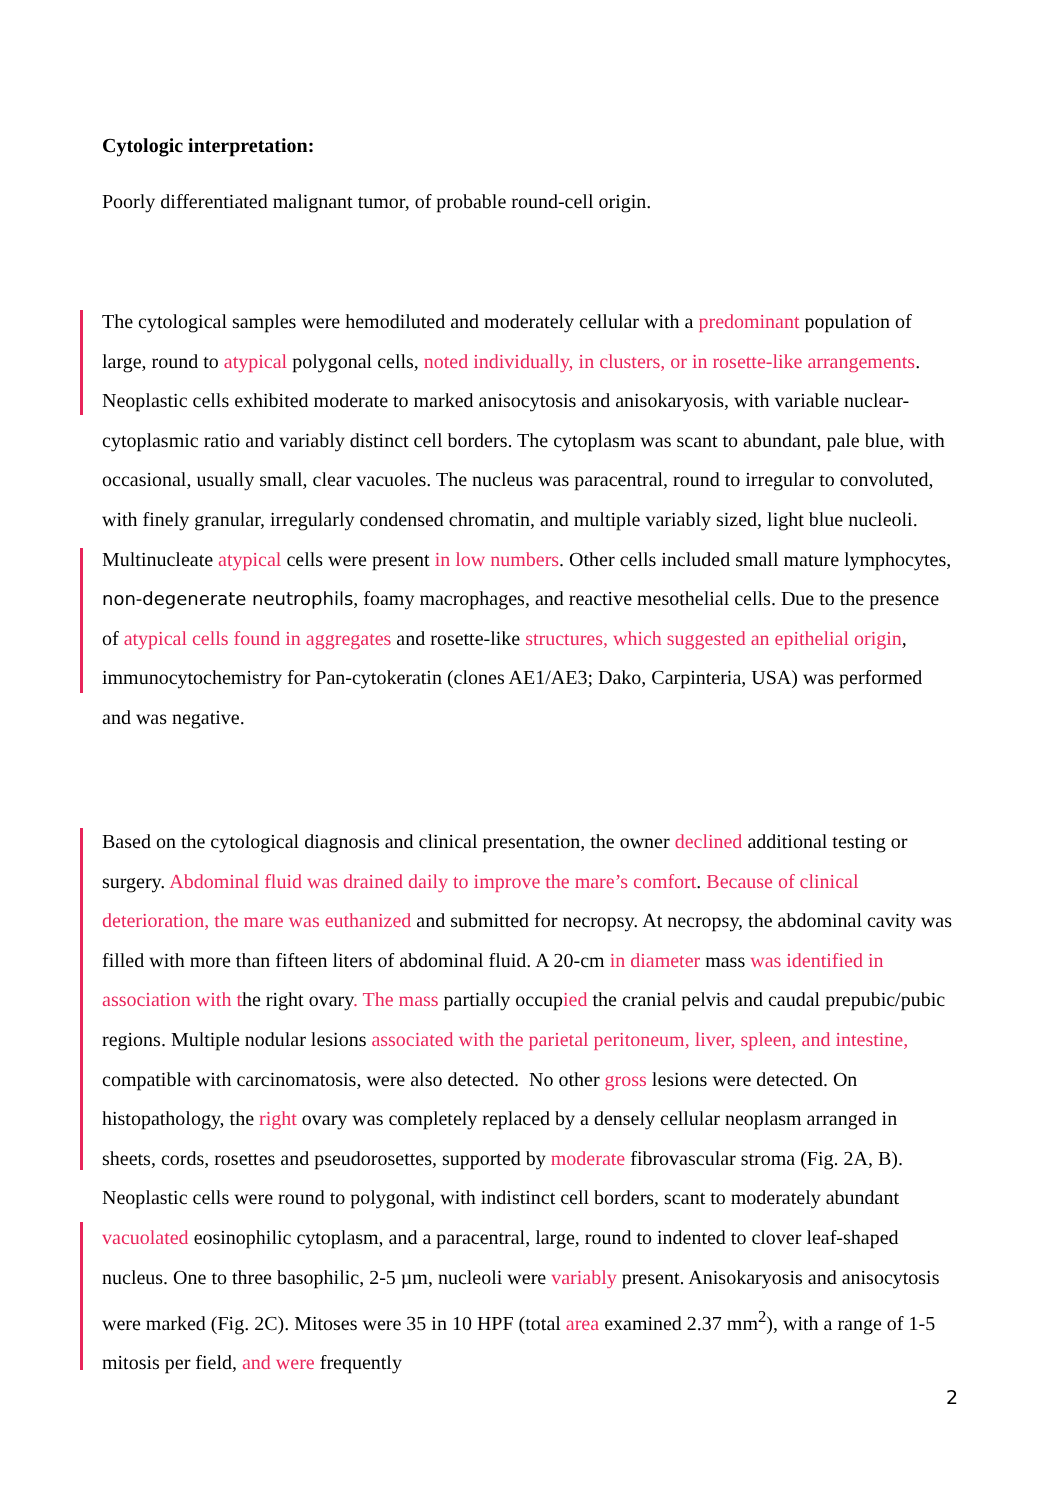Cytologic interpretation:
Poorly differentiated malignant tumor, of probable round-cell origin.
The cytological samples were hemodiluted and moderately cellular with a predominant population of large, round to atypical polygonal cells, noted individually, in clusters, or in rosette-like arrangements. Neoplastic cells exhibited moderate to marked anisocytosis and anisokaryosis, with variable nuclear-cytoplasmic ratio and variably distinct cell borders. The cytoplasm was scant to abundant, pale blue, with occasional, usually small, clear vacuoles. The nucleus was paracentral, round to irregular to convoluted, with finely granular, irregularly condensed chromatin, and multiple variably sized, light blue nucleoli. Multinucleate atypical cells were present in low numbers. Other cells included small mature lymphocytes, non-degenerate neutrophils, foamy macrophages, and reactive mesothelial cells. Due to the presence of atypical cells found in aggregates and rosette-like structures, which suggested an epithelial origin, immunocytochemistry for Pan-cytokeratin (clones AE1/AE3; Dako, Carpinteria, USA) was performed and was negative.
Based on the cytological diagnosis and clinical presentation, the owner declined additional testing or surgery. Abdominal fluid was drained daily to improve the mare’s comfort. Because of clinical deterioration, the mare was euthanized and submitted for necropsy. At necropsy, the abdominal cavity was filled with more than fifteen liters of abdominal fluid. A 20-cm in diameter mass was identified in association with the right ovary. The mass partially occupied the cranial pelvis and caudal prepubic/pubic regions. Multiple nodular lesions associated with the parietal peritoneum, liver, spleen, and intestine, compatible with carcinomatosis, were also detected. No other gross lesions were detected. On histopathology, the right ovary was completely replaced by a densely cellular neoplasm arranged in sheets, cords, rosettes and pseudorosettes, supported by moderate fibrovascular stroma (Fig. 2A, B). Neoplastic cells were round to polygonal, with indistinct cell borders, scant to moderately abundant vacuolated eosinophilic cytoplasm, and a paracentral, large, round to indented to clover leaf-shaped nucleus. One to three basophilic, 2-5 µm, nucleoli were variably present. Anisokaryosis and anisocytosis were marked (Fig. 2C). Mitoses were 35 in 10 HPF (total area examined 2.37 mm<sup>2</sup>), with a range of 1-5 mitosis per field, and were frequently
2